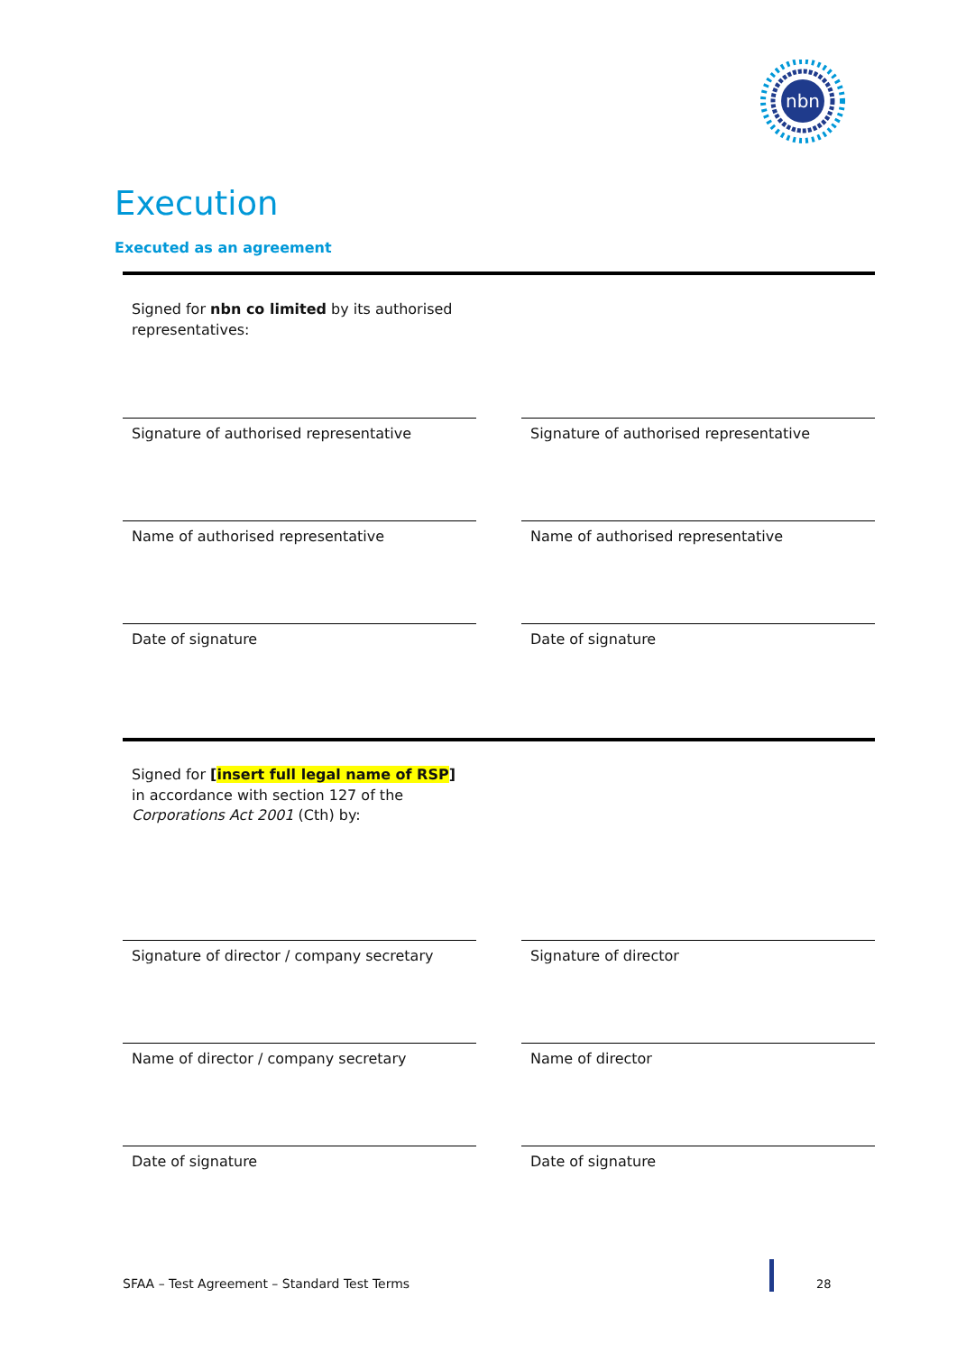nbn
Execution
Executed as an agreement
Signed for nbn co limited by its authorised
representatives:
Signature of authorised representative Signature of authorised representative
Name of authorised representative Name of authorised representative
Date of signature Date of signature
Signed for [insert full legal name of RSP]
in accordance with section 127 of the
Corporations Act 2001 (Cth) by:
Signature of director / company secretary
Signature of director
Name of director / company secretary Name of director
Date of signature Date of signature
SFAA – Test Agreement – Standard Test Terms
28